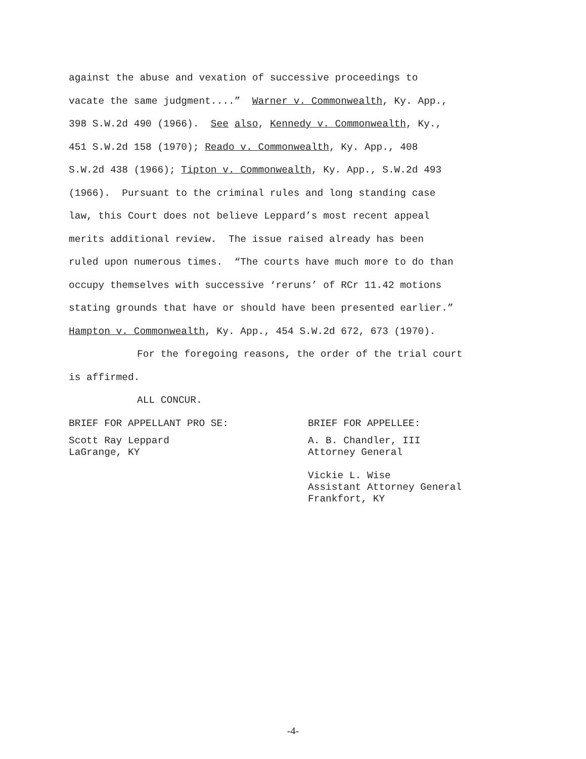against the abuse and vexation of successive proceedings to
vacate the same judgment....” Warner v. Commonwealth, Ky. App.,
398 S.W.2d 490 (1966). See also, Kennedy v. Commonwealth, Ky.,
451 S.W.2d 158 (1970); Reado v. Commonwealth, Ky. App., 408
S.W.2d 438 (1966); Tipton v. Commonwealth, Ky. App., S.W.2d 493
(1966). Pursuant to the criminal rules and long standing case
law, this Court does not believe Leppard’s most recent appeal
merits additional review. The issue raised already has been
ruled upon numerous times. “The courts have much more to do than
occupy themselves with successive ‘reruns’ of RCr 11.42 motions
stating grounds that have or should have been presented earlier.”
Hampton v. Commonwealth, Ky. App., 454 S.W.2d 672, 673 (1970).
For the foregoing reasons, the order of the trial court
is affirmed.
ALL CONCUR.
BRIEF FOR APPELLANT PRO SE:
BRIEF FOR APPELLEE:
Scott Ray Leppard LaGrange, KY
A. B. Chandler, III Attorney General Vickie L. Wise Assistant Attorney General Frankfort, KY
-4-